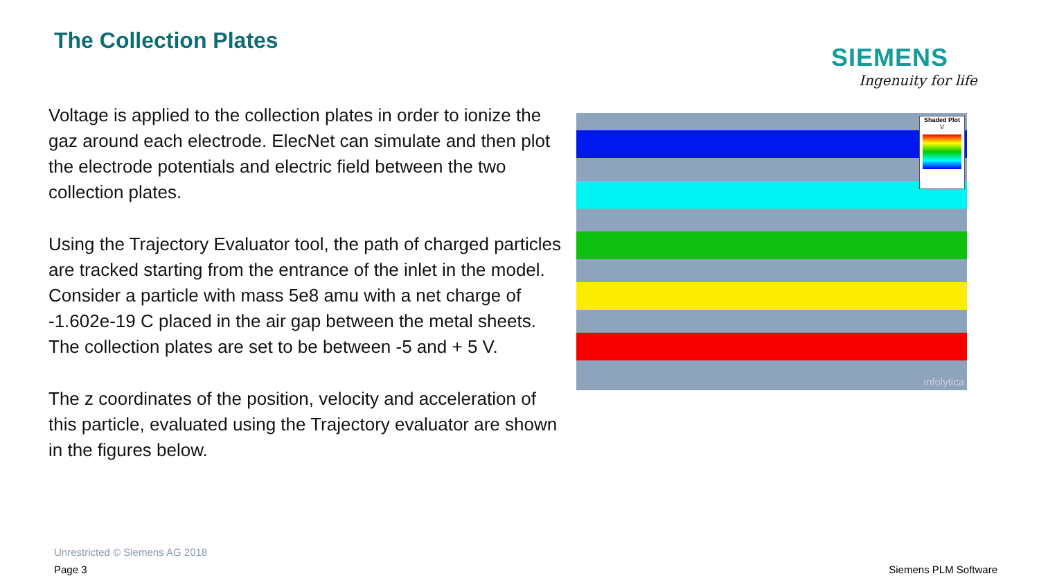The Collection Plates
SIEMENS
Ingenuity for life
Voltage is applied to the collection plates in order to ionize the gaz around each electrode. ElecNet can simulate and then plot the electrode potentials and electric field between the two collection plates.
Using the Trajectory Evaluator tool, the path of charged particles are tracked starting from the entrance of the inlet in the model. Consider a particle with mass 5e8 amu with a net charge of -1.602e-19 C placed in the air gap between the metal sheets. The collection plates are set to be between -5 and + 5 V.
The z coordinates of the position, velocity and acceleration of this particle, evaluated using the Trajectory evaluator are shown in the figures below.
Shaded Plot
V
infolytica
Unrestricted © Siemens AG 2018
Page 3 Siemens PLM Software